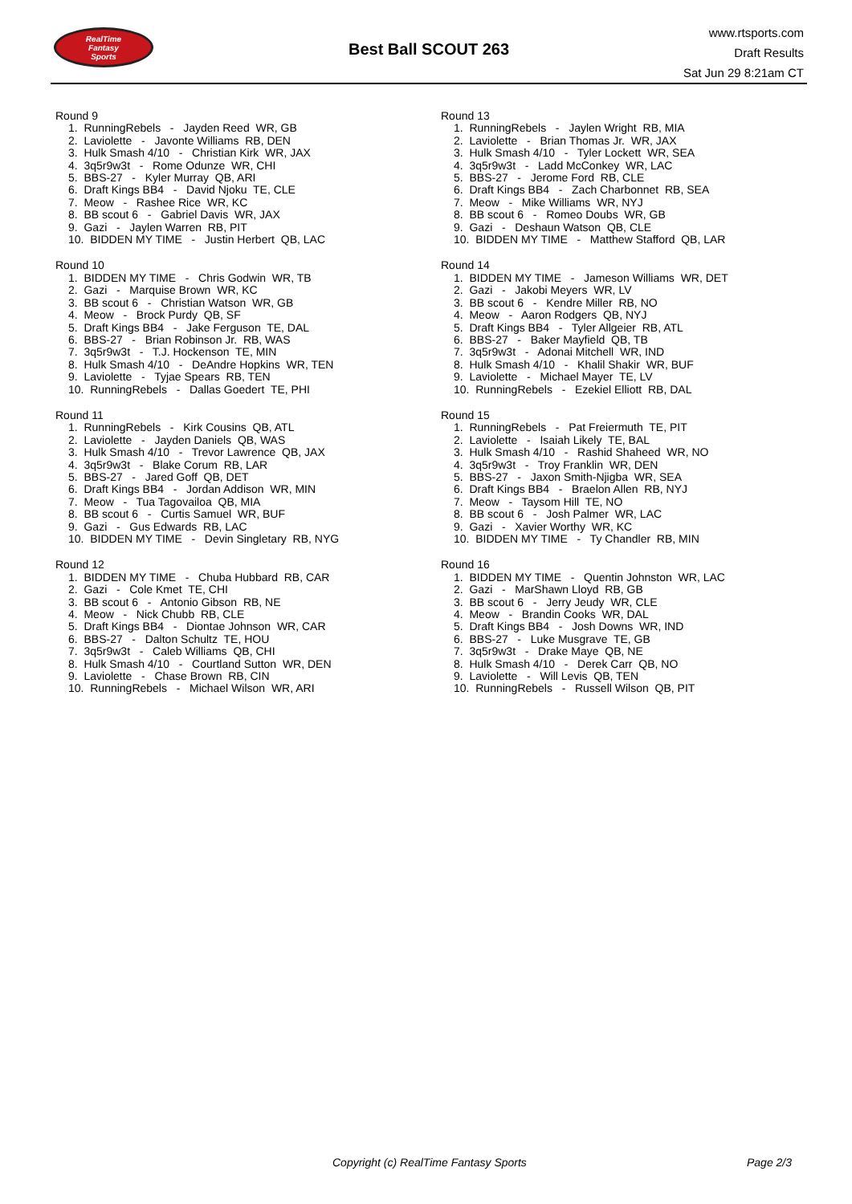RealTime
Fantasy
Sports
Best Ball SCOUT 263
www.rtsports.com
Draft Results
Sat Jun 29 8:21am CT
Round 9
1. RunningRebels - Jayden Reed WR, GB 2. Laviolette - Javonte Williams RB, DEN 3. Hulk Smash 4/10 - Christian Kirk WR, JAX 4. 3q5r9w3t - Rome Odunze WR, CHI 5. BBS-27 - Kyler Murray QB, ARI 6. Draft Kings BB4 - David Njoku TE, CLE 7. Meow - Rashee Rice WR, KC 8. BB scout 6 - Gabriel Davis WR, JAX 9. Gazi - Jaylen Warren RB, PIT 10. BIDDEN MY TIME - Justin Herbert QB, LAC
Round 10
1. BIDDEN MY TIME - Chris Godwin WR, TB 2. Gazi - Marquise Brown WR, KC 3. BB scout 6 - Christian Watson WR, GB 4. Meow - Brock Purdy QB, SF 5. Draft Kings BB4 - Jake Ferguson TE, DAL 6. BBS-27 - Brian Robinson Jr. RB, WAS 7. 3q5r9w3t - T.J. Hockenson TE, MIN 8. Hulk Smash 4/10 - DeAndre Hopkins WR, TEN 9. Laviolette - Tyjae Spears RB, TEN 10. RunningRebels - Dallas Goedert TE, PHI
Round 11
1. RunningRebels - Kirk Cousins QB, ATL 2. Laviolette - Jayden Daniels QB, WAS 3. Hulk Smash 4/10 - Trevor Lawrence QB, JAX 4. 3q5r9w3t - Blake Corum RB, LAR 5. BBS-27 - Jared Goff QB, DET 6. Draft Kings BB4 - Jordan Addison WR, MIN 7. Meow - Tua Tagovailoa QB, MIA 8. BB scout 6 - Curtis Samuel WR, BUF 9. Gazi - Gus Edwards RB, LAC 10. BIDDEN MY TIME - Devin Singletary RB, NYG
Round 12
1. BIDDEN MY TIME - Chuba Hubbard RB, CAR 2. Gazi - Cole Kmet TE, CHI 3. BB scout 6 - Antonio Gibson RB, NE 4. Meow - Nick Chubb RB, CLE 5. Draft Kings BB4 - Diontae Johnson WR, CAR 6. BBS-27 - Dalton Schultz TE, HOU 7. 3q5r9w3t - Caleb Williams QB, CHI 8. Hulk Smash 4/10 - Courtland Sutton WR, DEN 9. Laviolette - Chase Brown RB, CIN 10. RunningRebels - Michael Wilson WR, ARI
Round 13
1. RunningRebels - Jaylen Wright RB, MIA 2. Laviolette - Brian Thomas Jr. WR, JAX 3. Hulk Smash 4/10 - Tyler Lockett WR, SEA 4. 3q5r9w3t - Ladd McConkey WR, LAC 5. BBS-27 - Jerome Ford RB, CLE 6. Draft Kings BB4 - Zach Charbonnet RB, SEA 7. Meow - Mike Williams WR, NYJ 8. BB scout 6 - Romeo Doubs WR, GB 9. Gazi - Deshaun Watson QB, CLE 10. BIDDEN MY TIME - Matthew Stafford QB, LAR
Round 14
1. BIDDEN MY TIME - Jameson Williams WR, DET 2. Gazi - Jakobi Meyers WR, LV 3. BB scout 6 - Kendre Miller RB, NO 4. Meow - Aaron Rodgers QB, NYJ 5. Draft Kings BB4 - Tyler Allgeier RB, ATL 6. BBS-27 - Baker Mayfield QB, TB 7. 3q5r9w3t - Adonai Mitchell WR, IND 8. Hulk Smash 4/10 - Khalil Shakir WR, BUF 9. Laviolette - Michael Mayer TE, LV 10. RunningRebels - Ezekiel Elliott RB, DAL
Round 15
1. RunningRebels - Pat Freiermuth TE, PIT 2. Laviolette - Isaiah Likely TE, BAL 3. Hulk Smash 4/10 - Rashid Shaheed WR, NO 4. 3q5r9w3t - Troy Franklin WR, DEN 5. BBS-27 - Jaxon Smith-Njigba WR, SEA 6. Draft Kings BB4 - Braelon Allen RB, NYJ 7. Meow - Taysom Hill TE, NO 8. BB scout 6 - Josh Palmer WR, LAC 9. Gazi - Xavier Worthy WR, KC 10. BIDDEN MY TIME - Ty Chandler RB, MIN
Round 16
1. BIDDEN MY TIME - Quentin Johnston WR, LAC 2. Gazi - MarShawn Lloyd RB, GB 3. BB scout 6 - Jerry Jeudy WR, CLE 4. Meow - Brandin Cooks WR, DAL 5. Draft Kings BB4 - Josh Downs WR, IND 6. BBS-27 - Luke Musgrave TE, GB 7. 3q5r9w3t - Drake Maye QB, NE 8. Hulk Smash 4/10 - Derek Carr QB, NO 9. Laviolette - Will Levis QB, TEN 10. RunningRebels - Russell Wilson QB, PIT
Copyright (c) RealTime Fantasy Sports Page 2/3